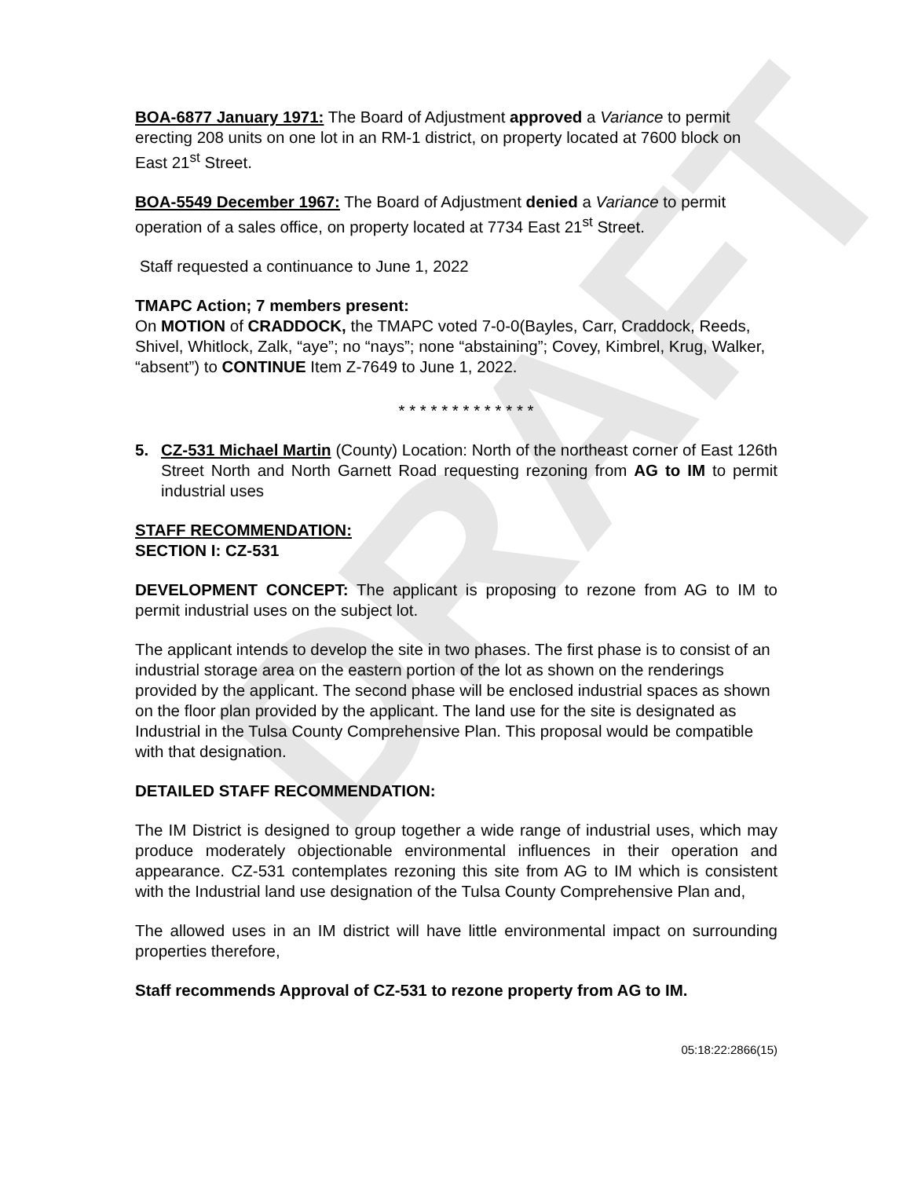DRAFT
BOA-6877 January 1971: The Board of Adjustment approved a Variance to permit erecting 208 units on one lot in an RM-1 district, on property located at 7600 block on East 21<sup>st</sup> Street.
BOA-5549 December 1967: The Board of Adjustment denied a Variance to permit operation of a sales office, on property located at 7734 East 21<sup>st</sup> Street.
Staff requested a continuance to June 1, 2022
TMAPC Action; 7 members present:
On MOTION of CRADDOCK, the TMAPC voted 7-0-0(Bayles, Carr, Craddock, Reeds, Shivel, Whitlock, Zalk, “aye”; no “nays”; none “abstaining”; Covey, Kimbrel, Krug, Walker, “absent”) to CONTINUE Item Z-7649 to June 1, 2022.
* * * * * * * * * * * * *
5. CZ-531 Michael Martin (County) Location: North of the northeast corner of East 126th Street North and North Garnett Road requesting rezoning from AG to IM to permit industrial uses
STAFF RECOMMENDATION:
SECTION I: CZ-531
DEVELOPMENT CONCEPT: The applicant is proposing to rezone from AG to IM to permit industrial uses on the subject lot.
The applicant intends to develop the site in two phases. The first phase is to consist of an industrial storage area on the eastern portion of the lot as shown on the renderings provided by the applicant. The second phase will be enclosed industrial spaces as shown on the floor plan provided by the applicant. The land use for the site is designated as Industrial in the Tulsa County Comprehensive Plan. This proposal would be compatible with that designation.
DETAILED STAFF RECOMMENDATION:
The IM District is designed to group together a wide range of industrial uses, which may produce moderately objectionable environmental influences in their operation and appearance. CZ-531 contemplates rezoning this site from AG to IM which is consistent with the Industrial land use designation of the Tulsa County Comprehensive Plan and,
The allowed uses in an IM district will have little environmental impact on surrounding properties therefore,
Staff recommends Approval of CZ-531 to rezone property from AG to IM.
05:18:22:2866(15)